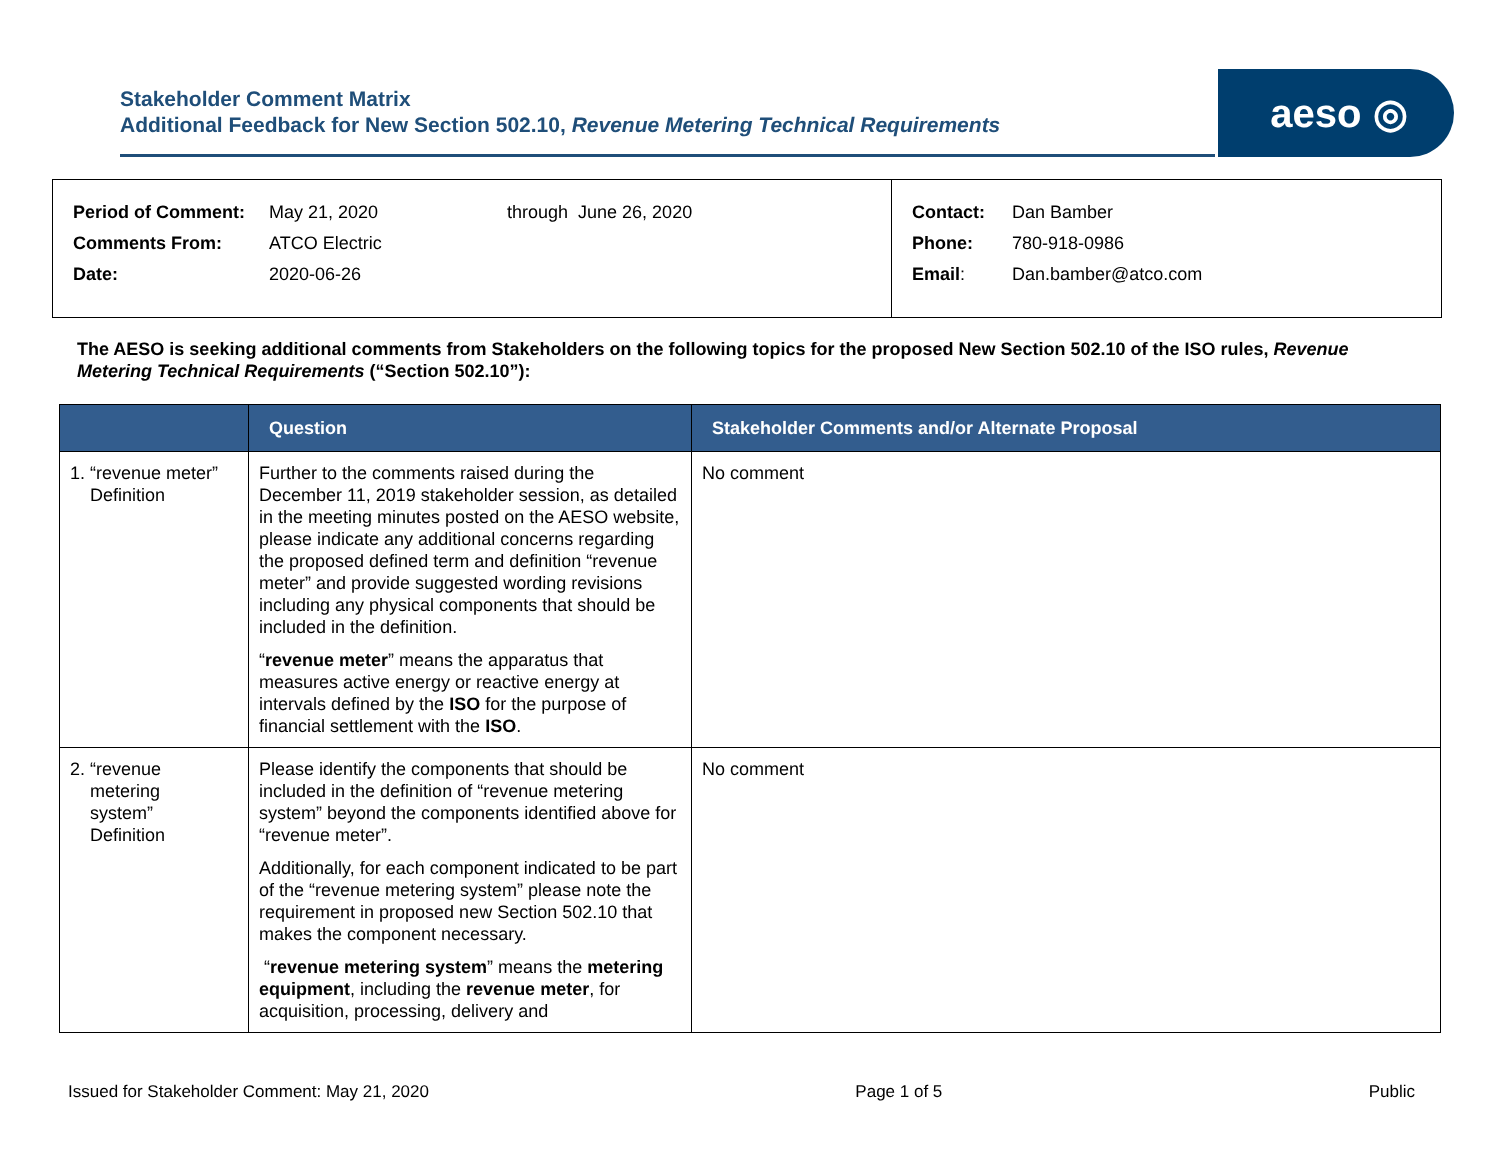Stakeholder Comment Matrix
Additional Feedback for New Section 502.10, Revenue Metering Technical Requirements
aeso ◎
| Period of Comment: | May 21, 2020 | through June 26, 2020 |
| Comments From: | ATCO Electric | |
| Date: | 2020-06-26 | |
| Contact: | Dan Bamber |
| Phone: | 780-918-0986 |
| Email : | Dan.bamber@atco.com |
The AESO is seeking additional comments from Stakeholders on the following topics for the proposed New Section 502.10 of the ISO rules, Revenue Metering Technical Requirements (“Section 502.10”):
| | Question | Stakeholder Comments and/or Alternate Proposal |
| --- | --- | --- |
| 1. “revenue meter” Definition | Further to the comments raised during the December 11, 2019 stakeholder session, as detailed in the meeting minutes posted on the AESO website, please indicate any additional concerns regarding the proposed defined term and definition “revenue meter” and provide suggested wording revisions including any physical components that should be included in the definition. “ revenue meter ” means the apparatus that measures active energy or reactive energy at intervals defined by the ISO for the purpose of financial settlement with the ISO . | No comment |
| 2. “revenue metering system” Definition | Please identify the components that should be included in the definition of “revenue metering system” beyond the components identified above for “revenue meter”. Additionally, for each component indicated to be part of the “revenue metering system” please note the requirement in proposed new Section 502.10 that makes the component necessary. “ revenue metering system ” means the metering equipment , including the revenue meter , for acquisition, processing, delivery and | No comment |
Issued for Stakeholder Comment: May 21, 2020 Page 1 of 5 Public